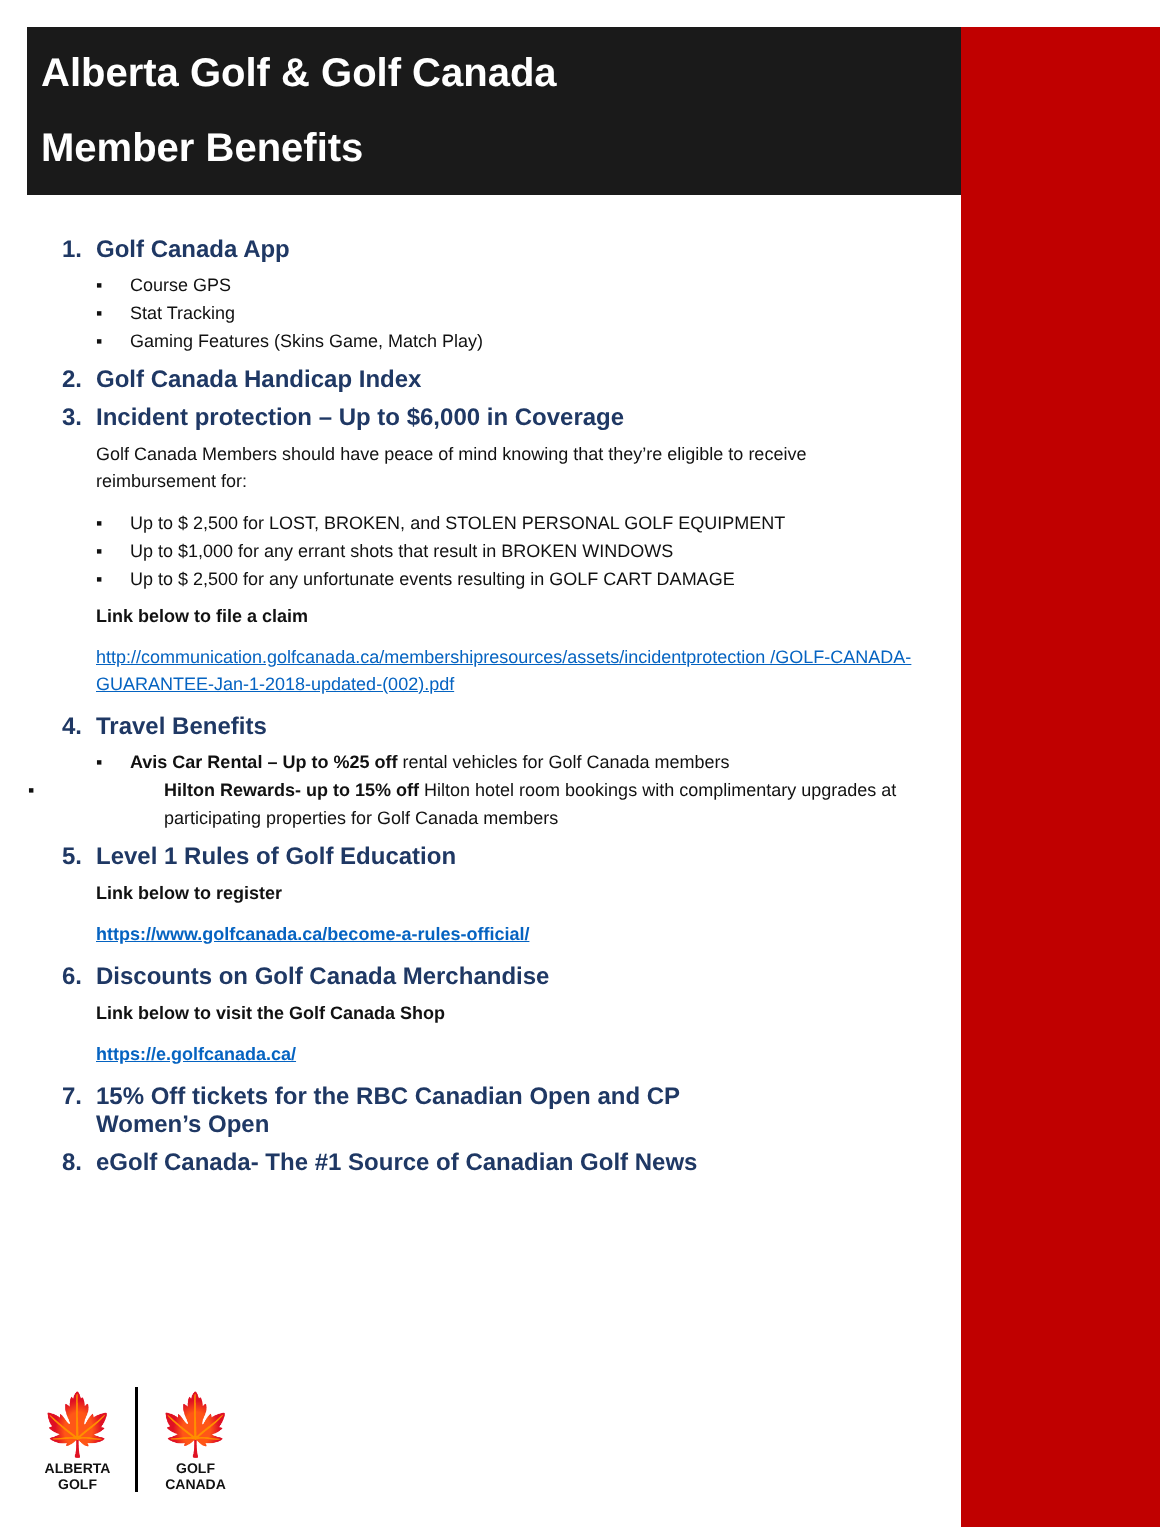Alberta Golf & Golf Canada
Member Benefits
1. Golf Canada App
▪ Course GPS
▪ Stat Tracking
▪ Gaming Features (Skins Game, Match Play)
2. Golf Canada Handicap Index
3. Incident protection – Up to $6,000 in Coverage
Golf Canada Members should have peace of mind knowing that they’re eligible to receive reimbursement for:
▪ Up to $ 2,500 for LOST, BROKEN, and STOLEN PERSONAL GOLF EQUIPMENT
▪ Up to $1,000 for any errant shots that result in BROKEN WINDOWS
▪ Up to $ 2,500 for any unfortunate events resulting in GOLF CART DAMAGE
Link below to file a claim
http://communication.golfcanada.ca/membershipresources/assets/incidentprotection /GOLF-CANADA-GUARANTEE-Jan-1-2018-updated-(002).pdf
4. Travel Benefits
▪ Avis Car Rental – Up to %25 off rental vehicles for Golf Canada members
▪ Hilton Rewards- up to 15% off Hilton hotel room bookings with complimentary upgrades at participating properties for Golf Canada members
5. Level 1 Rules of Golf Education
Link below to register
https://www.golfcanada.ca/become-a-rules-official/
6. Discounts on Golf Canada Merchandise
Link below to visit the Golf Canada Shop
https://e.golfcanada.ca/
7. 15% Off tickets for the RBC Canadian Open and CP Women’s Open
8. eGolf Canada- The #1 Source of Canadian Golf News
🍁
ALBERTA
GOLF
🍁
GOLF
CANADA